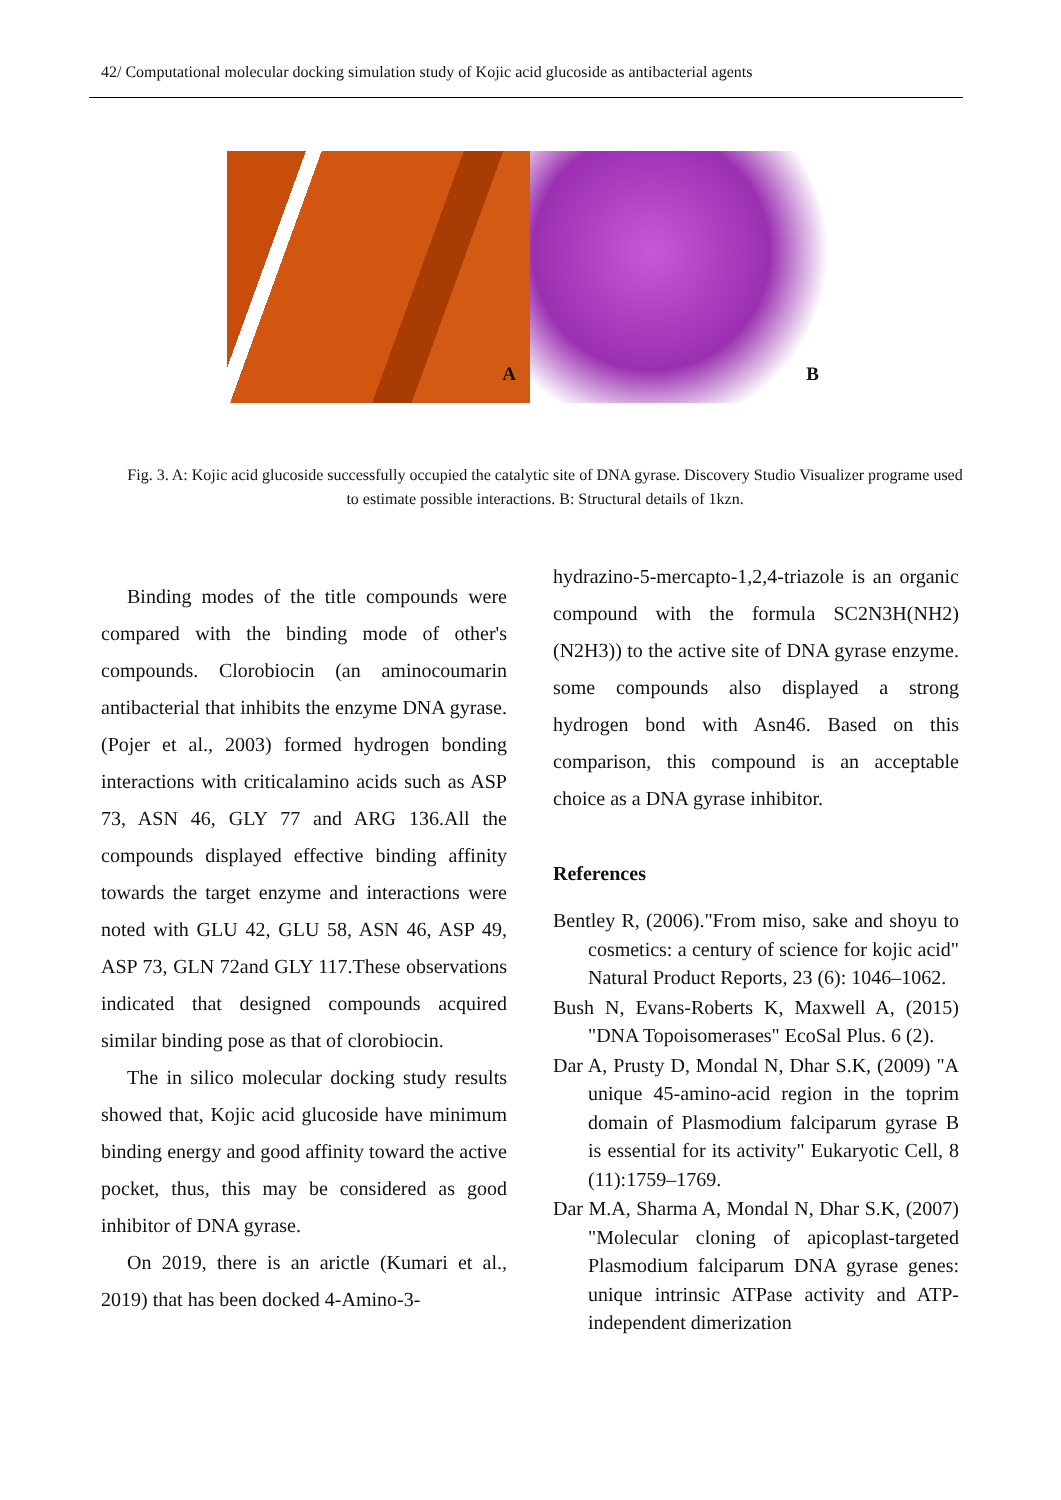42/ Computational molecular docking simulation study of Kojic acid glucoside as antibacterial agents
A
B
Fig. 3. A: Kojic acid glucoside successfully occupied the catalytic site of DNA gyrase. Discovery Studio Visualizer programe used to estimate possible interactions. B: Structural details of 1kzn.
Binding modes of the title compounds were compared with the binding mode of other's compounds. Clorobiocin (an aminocoumarin antibacterial that inhibits the enzyme DNA gyrase. (Pojer et al., 2003) formed hydrogen bonding interactions with criticalamino acids such as ASP 73, ASN 46, GLY 77 and ARG 136.All the compounds displayed effective binding affinity towards the target enzyme and interactions were noted with GLU 42, GLU 58, ASN 46, ASP 49, ASP 73, GLN 72and GLY 117.These observations indicated that designed compounds acquired similar binding pose as that of clorobiocin.
The in silico molecular docking study results showed that, Kojic acid glucoside have minimum binding energy and good affinity toward the active pocket, thus, this may be considered as good inhibitor of DNA gyrase.
On 2019, there is an arictle (Kumari et al., 2019) that has been docked 4-Amino-3-
hydrazino-5-mercapto-1,2,4-triazole is an organic compound with the formula SC2N3H(NH2) (N2H3)) to the active site of DNA gyrase enzyme. some compounds also displayed a strong hydrogen bond with Asn46. Based on this comparison, this compound is an acceptable choice as a DNA gyrase inhibitor.
References
Bentley R, (2006)."From miso, sake and shoyu to cosmetics: a century of science for kojic acid" Natural Product Reports, 23 (6): 1046–1062.
Bush N, Evans-Roberts K, Maxwell A, (2015) "DNA Topoisomerases" EcoSal Plus. 6 (2).
Dar A, Prusty D, Mondal N, Dhar S.K, (2009) "A unique 45-amino-acid region in the toprim domain of Plasmodium falciparum gyrase B is essential for its activity" Eukaryotic Cell, 8 (11):1759–1769.
Dar M.A, Sharma A, Mondal N, Dhar S.K, (2007) "Molecular cloning of apicoplast-targeted Plasmodium falciparum DNA gyrase genes: unique intrinsic ATPase activity and ATP-independent dimerization